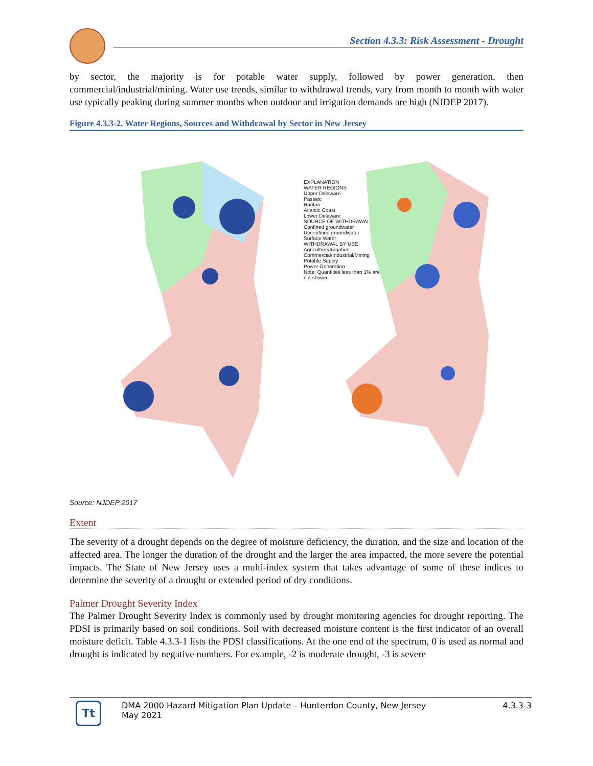Section 4.3.3: Risk Assessment - Drought
by sector, the majority is for potable water supply, followed by power generation, then commercial/industrial/mining. Water use trends, similar to withdrawal trends, vary from month to month with water use typically peaking during summer months when outdoor and irrigation demands are high (NJDEP 2017).
Figure 4.3.3-2. Water Regions, Sources and Withdrawal by Sector in New Jersey
EXPLANATION
WATER REGIONS
Upper Delaware
Passaic
Raritan
Atlantic Coast
Lower Delaware
SOURCE OF WITHDRAWAL
Confined groundwater
Unconfined groundwater
Surface Water
WITHDRAWAL BY USE
Agriculture/Irrigation
Commercial/Industrial/Mining
Potable Supply
Power Generation
Note: Quantities less than 1% are not shown.
Source: NJDEP 2017
Extent
The severity of a drought depends on the degree of moisture deficiency, the duration, and the size and location of the affected area. The longer the duration of the drought and the larger the area impacted, the more severe the potential impacts. The State of New Jersey uses a multi-index system that takes advantage of some of these indices to determine the severity of a drought or extended period of dry conditions.
Palmer Drought Severity Index
The Palmer Drought Severity Index is commonly used by drought monitoring agencies for drought reporting. The PDSI is primarily based on soil conditions. Soil with decreased moisture content is the first indicator of an overall moisture deficit. Table 4.3.3-1 lists the PDSI classifications. At the one end of the spectrum, 0 is used as normal and drought is indicated by negative numbers. For example, -2 is moderate drought, -3 is severe
Tt
DMA 2000 Hazard Mitigation Plan Update – Hunterdon County, New Jersey
May 2021
4.3.3-3